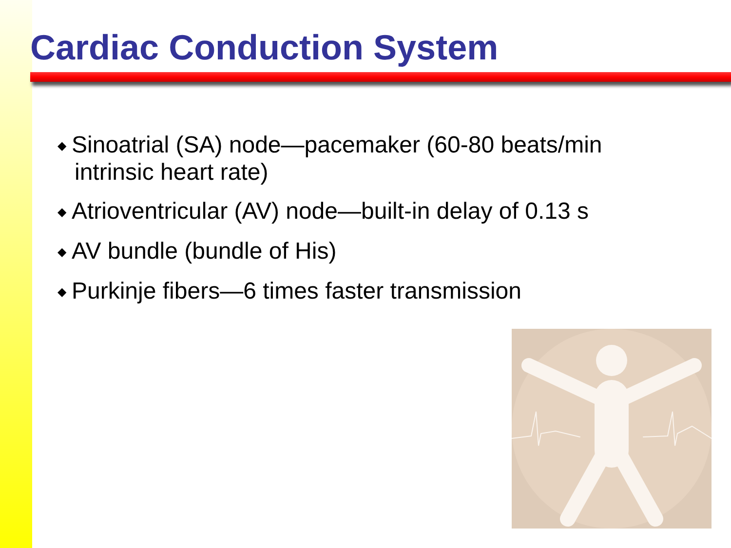Cardiac Conduction System
◆ Sinoatrial (SA) node—pacemaker (60-80 beats/min intrinsic heart rate)
◆ Atrioventricular (AV) node—built-in delay of 0.13 s
◆ AV bundle (bundle of His)
◆ Purkinje fibers—6 times faster transmission